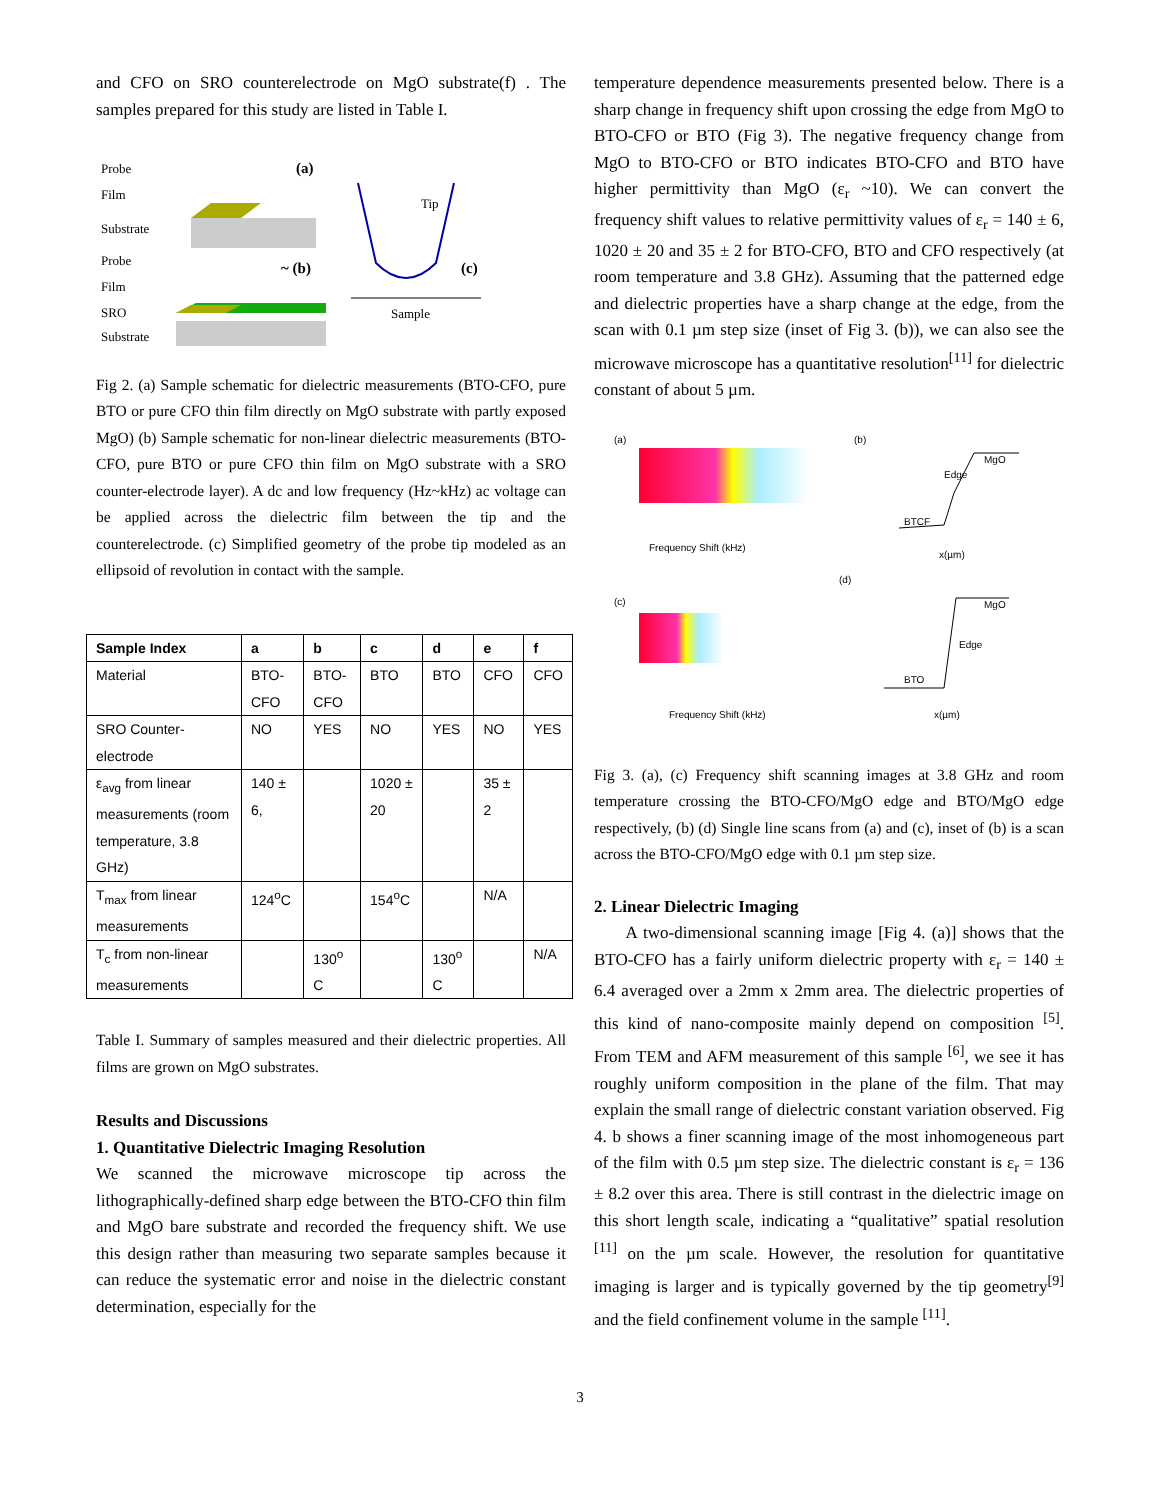and CFO on SRO counterelectrode on MgO substrate(f) . The samples prepared for this study are listed in Table I.
Probe
Film
Substrate
Probe
Film
SRO
Substrate
(a)
~ (b)
Tip
(c)
Sample
Fig 2. (a) Sample schematic for dielectric measurements (BTO-CFO, pure BTO or pure CFO thin film directly on MgO substrate with partly exposed MgO) (b) Sample schematic for non-linear dielectric measurements (BTO-CFO, pure BTO or pure CFO thin film on MgO substrate with a SRO counter-electrode layer). A dc and low frequency (Hz~kHz) ac voltage can be applied across the dielectric film between the tip and the counterelectrode. (c) Simplified geometry of the probe tip modeled as an ellipsoid of revolution in contact with the sample.
| Sample Index | a | b | c | d | e | f |
| --- | --- | --- | --- | --- | --- | --- |
| Material | BTO-CFO | BTO-CFO | BTO | BTO | CFO | CFO |
| SRO Counter-electrode | NO | YES | NO | YES | NO | YES |
| ε<sub>avg</sub> from linear measurements (room temperature, 3.8 GHz) | 140 ± 6, | | 1020 ± 20 | | 35 ± 2 | |
| T<sub>max</sub> from linear measurements | 124<sup>o</sup>C | | 154<sup>o</sup>C | | N/A | |
| T<sub>c</sub> from non-linear measurements | | 130<sup>o</sup> C | | 130<sup>o</sup> C | | N/A |
Table I. Summary of samples measured and their dielectric properties. All films are grown on MgO substrates.
Results and Discussions
1. Quantitative Dielectric Imaging Resolution
We scanned the microwave microscope tip across the lithographically-defined sharp edge between the BTO-CFO thin film and MgO bare substrate and recorded the frequency shift. We use this design rather than measuring two separate samples because it can reduce the systematic error and noise in the dielectric constant determination, especially for the
temperature dependence measurements presented below. There is a sharp change in frequency shift upon crossing the edge from MgO to BTO-CFO or BTO (Fig 3). The negative frequency change from MgO to BTO-CFO or BTO indicates BTO-CFO and BTO have higher permittivity than MgO (ε<sub>r</sub> ~10). We can convert the frequency shift values to relative permittivity values of ε<sub>r</sub> = 140 ± 6, 1020 ± 20 and 35 ± 2 for BTO-CFO, BTO and CFO respectively (at room temperature and 3.8 GHz). Assuming that the patterned edge and dielectric properties have a sharp change at the edge, from the scan with 0.1 µm step size (inset of Fig 3. (b)), we can also see the microwave microscope has a quantitative resolution<sup>[11]</sup> for dielectric constant of about 5 µm.
(a)
Frequency Shift (kHz)
(b)
MgO
Edge
BTCF
x(µm)
(c)
Frequency Shift (kHz)
(d)
MgO
Edge
BTO
x(µm)
Fig 3. (a), (c) Frequency shift scanning images at 3.8 GHz and room temperature crossing the BTO-CFO/MgO edge and BTO/MgO edge respectively, (b) (d) Single line scans from (a) and (c), inset of (b) is a scan across the BTO-CFO/MgO edge with 0.1 µm step size.
2. Linear Dielectric Imaging
A two-dimensional scanning image [Fig 4. (a)] shows that the BTO-CFO has a fairly uniform dielectric property with ε<sub>r</sub> = 140 ± 6.4 averaged over a 2mm x 2mm area. The dielectric properties of this kind of nano-composite mainly depend on composition <sup>[5]</sup>. From TEM and AFM measurement of this sample <sup>[6]</sup>, we see it has roughly uniform composition in the plane of the film. That may explain the small range of dielectric constant variation observed. Fig 4. b shows a finer scanning image of the most inhomogeneous part of the film with 0.5 µm step size. The dielectric constant is ε<sub>r</sub> = 136 ± 8.2 over this area. There is still contrast in the dielectric image on this short length scale, indicating a “qualitative” spatial resolution <sup>[11]</sup> on the µm scale. However, the resolution for quantitative imaging is larger and is typically governed by the tip geometry<sup>[9]</sup> and the field confinement volume in the sample <sup>[11]</sup>.
3